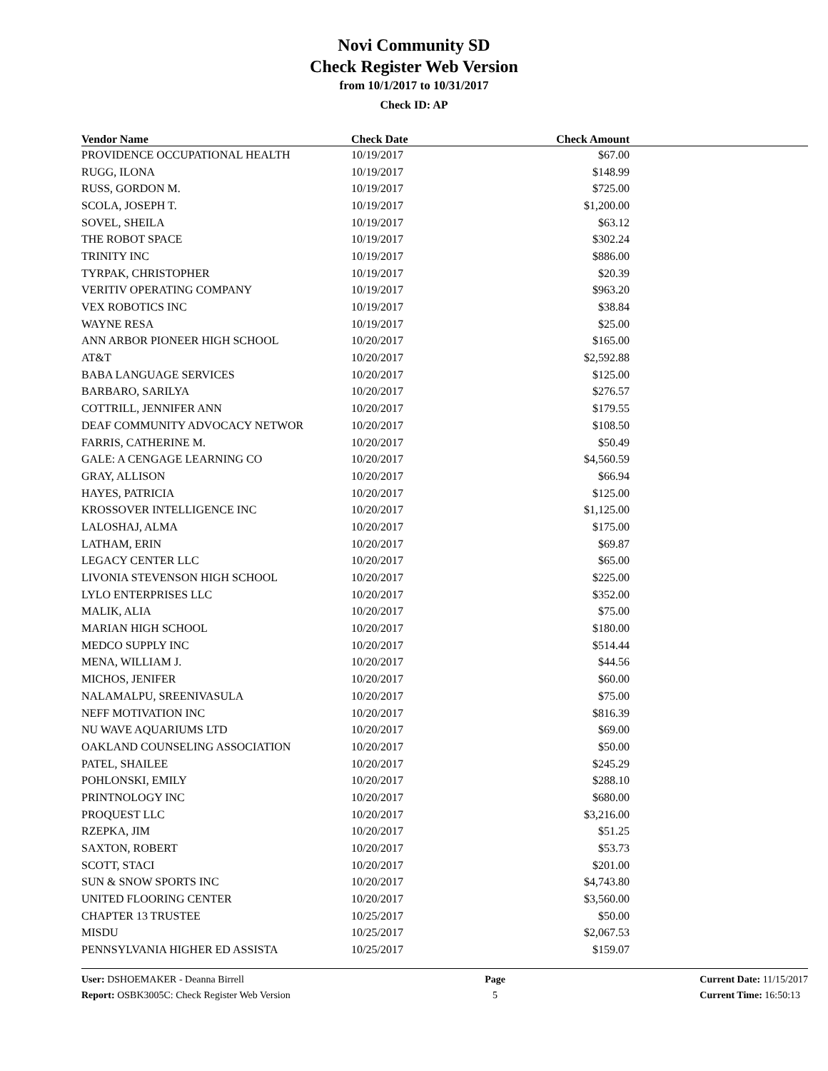Novi Community SD
Check Register Web Version
from 10/1/2017 to 10/31/2017
Check ID: AP
| Vendor Name | Check Date | Check Amount | |
| --- | --- | --- | --- |
| PROVIDENCE OCCUPATIONAL HEALTH | 10/19/2017 | $67.00 | |
| RUGG, ILONA | 10/19/2017 | $148.99 | |
| RUSS, GORDON M. | 10/19/2017 | $725.00 | |
| SCOLA, JOSEPH T. | 10/19/2017 | $1,200.00 | |
| SOVEL, SHEILA | 10/19/2017 | $63.12 | |
| THE ROBOT SPACE | 10/19/2017 | $302.24 | |
| TRINITY INC | 10/19/2017 | $886.00 | |
| TYRPAK, CHRISTOPHER | 10/19/2017 | $20.39 | |
| VERITIV OPERATING COMPANY | 10/19/2017 | $963.20 | |
| VEX ROBOTICS INC | 10/19/2017 | $38.84 | |
| WAYNE RESA | 10/19/2017 | $25.00 | |
| ANN ARBOR PIONEER HIGH SCHOOL | 10/20/2017 | $165.00 | |
| AT&T | 10/20/2017 | $2,592.88 | |
| BABA LANGUAGE SERVICES | 10/20/2017 | $125.00 | |
| BARBARO, SARILYA | 10/20/2017 | $276.57 | |
| COTTRILL, JENNIFER ANN | 10/20/2017 | $179.55 | |
| DEAF COMMUNITY ADVOCACY NETWOR | 10/20/2017 | $108.50 | |
| FARRIS, CATHERINE M. | 10/20/2017 | $50.49 | |
| GALE: A CENGAGE LEARNING CO | 10/20/2017 | $4,560.59 | |
| GRAY, ALLISON | 10/20/2017 | $66.94 | |
| HAYES, PATRICIA | 10/20/2017 | $125.00 | |
| KROSSOVER INTELLIGENCE INC | 10/20/2017 | $1,125.00 | |
| LALOSHAJ, ALMA | 10/20/2017 | $175.00 | |
| LATHAM, ERIN | 10/20/2017 | $69.87 | |
| LEGACY CENTER LLC | 10/20/2017 | $65.00 | |
| LIVONIA STEVENSON HIGH SCHOOL | 10/20/2017 | $225.00 | |
| LYLO ENTERPRISES LLC | 10/20/2017 | $352.00 | |
| MALIK, ALIA | 10/20/2017 | $75.00 | |
| MARIAN HIGH SCHOOL | 10/20/2017 | $180.00 | |
| MEDCO SUPPLY INC | 10/20/2017 | $514.44 | |
| MENA, WILLIAM J. | 10/20/2017 | $44.56 | |
| MICHOS, JENIFER | 10/20/2017 | $60.00 | |
| NALAMALPU, SREENIVASULA | 10/20/2017 | $75.00 | |
| NEFF MOTIVATION INC | 10/20/2017 | $816.39 | |
| NU WAVE AQUARIUMS LTD | 10/20/2017 | $69.00 | |
| OAKLAND COUNSELING ASSOCIATION | 10/20/2017 | $50.00 | |
| PATEL, SHAILEE | 10/20/2017 | $245.29 | |
| POHLONSKI, EMILY | 10/20/2017 | $288.10 | |
| PRINTNOLOGY INC | 10/20/2017 | $680.00 | |
| PROQUEST LLC | 10/20/2017 | $3,216.00 | |
| RZEPKA, JIM | 10/20/2017 | $51.25 | |
| SAXTON, ROBERT | 10/20/2017 | $53.73 | |
| SCOTT, STACI | 10/20/2017 | $201.00 | |
| SUN & SNOW SPORTS INC | 10/20/2017 | $4,743.80 | |
| UNITED FLOORING CENTER | 10/20/2017 | $3,560.00 | |
| CHAPTER 13 TRUSTEE | 10/25/2017 | $50.00 | |
| MISDU | 10/25/2017 | $2,067.53 | |
| PENNSYLVANIA HIGHER ED ASSISTA | 10/25/2017 | $159.07 | |
User: DSHOEMAKER - Deanna Birrell
Report: OSBK3005C: Check Register Web Version
Page
5
Current Date: 11/15/2017
Current Time: 16:50:13